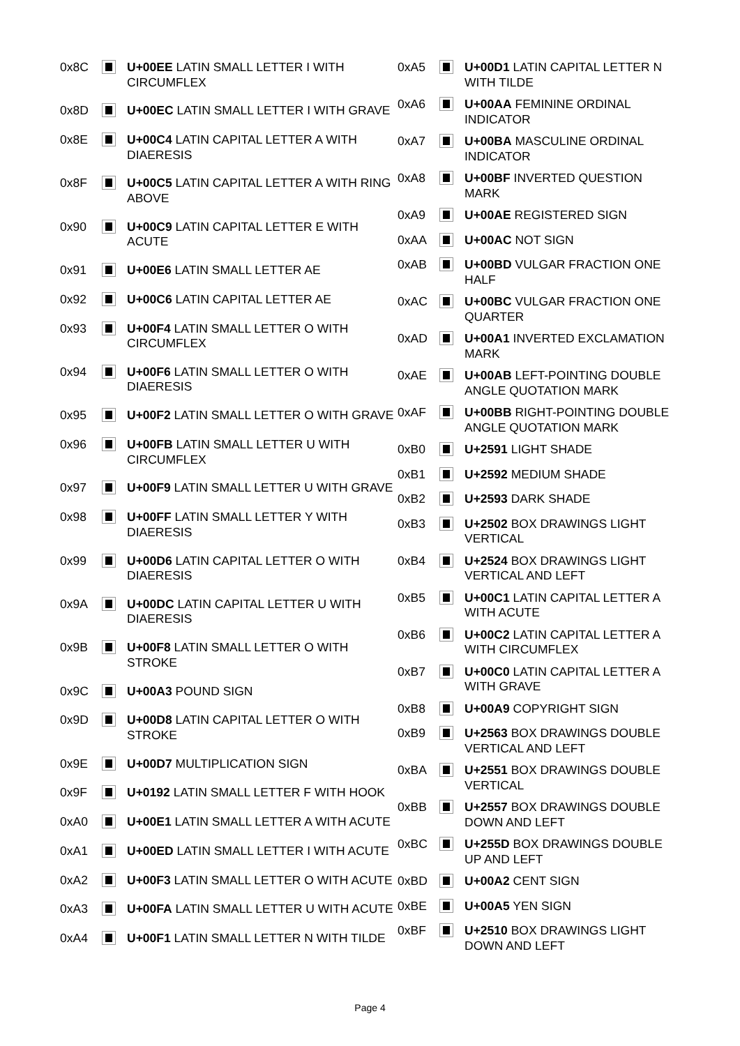| 0x8C | | U+00EE LATIN SMALL LETTER I WITH CIRCUMFLEX |
| 0x8D | | U+00EC LATIN SMALL LETTER I WITH GRAVE |
| 0x8E | | U+00C4 LATIN CAPITAL LETTER A WITH DIAERESIS |
| 0x8F | | U+00C5 LATIN CAPITAL LETTER A WITH RING ABOVE |
| 0x90 | | U+00C9 LATIN CAPITAL LETTER E WITH ACUTE |
| 0x91 | | U+00E6 LATIN SMALL LETTER AE |
| 0x92 | | U+00C6 LATIN CAPITAL LETTER AE |
| 0x93 | | U+00F4 LATIN SMALL LETTER O WITH CIRCUMFLEX |
| 0x94 | | U+00F6 LATIN SMALL LETTER O WITH DIAERESIS |
| 0x95 | | U+00F2 LATIN SMALL LETTER O WITH GRAVE |
| 0x96 | | U+00FB LATIN SMALL LETTER U WITH CIRCUMFLEX |
| 0x97 | | U+00F9 LATIN SMALL LETTER U WITH GRAVE |
| 0x98 | | U+00FF LATIN SMALL LETTER Y WITH DIAERESIS |
| 0x99 | | U+00D6 LATIN CAPITAL LETTER O WITH DIAERESIS |
| 0x9A | | U+00DC LATIN CAPITAL LETTER U WITH DIAERESIS |
| 0x9B | | U+00F8 LATIN SMALL LETTER O WITH STROKE |
| 0x9C | | U+00A3 POUND SIGN |
| 0x9D | | U+00D8 LATIN CAPITAL LETTER O WITH STROKE |
| 0x9E | | U+00D7 MULTIPLICATION SIGN |
| 0x9F | | U+0192 LATIN SMALL LETTER F WITH HOOK |
| 0xA0 | | U+00E1 LATIN SMALL LETTER A WITH ACUTE |
| 0xA1 | | U+00ED LATIN SMALL LETTER I WITH ACUTE |
| 0xA2 | | U+00F3 LATIN SMALL LETTER O WITH ACUTE |
| 0xA3 | | U+00FA LATIN SMALL LETTER U WITH ACUTE |
| 0xA4 | | U+00F1 LATIN SMALL LETTER N WITH TILDE |
| 0xA5 | | U+00D1 LATIN CAPITAL LETTER N WITH TILDE |
| 0xA6 | | U+00AA FEMININE ORDINAL INDICATOR |
| 0xA7 | | U+00BA MASCULINE ORDINAL INDICATOR |
| 0xA8 | | U+00BF INVERTED QUESTION MARK |
| 0xA9 | | U+00AE REGISTERED SIGN |
| 0xAA | | U+00AC NOT SIGN |
| 0xAB | | U+00BD VULGAR FRACTION ONE HALF |
| 0xAC | | U+00BC VULGAR FRACTION ONE QUARTER |
| 0xAD | | U+00A1 INVERTED EXCLAMATION MARK |
| 0xAE | | U+00AB LEFT-POINTING DOUBLE ANGLE QUOTATION MARK |
| 0xAF | | U+00BB RIGHT-POINTING DOUBLE ANGLE QUOTATION MARK |
| 0xB0 | | U+2591 LIGHT SHADE |
| 0xB1 | | U+2592 MEDIUM SHADE |
| 0xB2 | | U+2593 DARK SHADE |
| 0xB3 | | U+2502 BOX DRAWINGS LIGHT VERTICAL |
| 0xB4 | | U+2524 BOX DRAWINGS LIGHT VERTICAL AND LEFT |
| 0xB5 | | U+00C1 LATIN CAPITAL LETTER A WITH ACUTE |
| 0xB6 | | U+00C2 LATIN CAPITAL LETTER A WITH CIRCUMFLEX |
| 0xB7 | | U+00C0 LATIN CAPITAL LETTER A WITH GRAVE |
| 0xB8 | | U+00A9 COPYRIGHT SIGN |
| 0xB9 | | U+2563 BOX DRAWINGS DOUBLE VERTICAL AND LEFT |
| 0xBA | | U+2551 BOX DRAWINGS DOUBLE VERTICAL |
| 0xBB | | U+2557 BOX DRAWINGS DOUBLE DOWN AND LEFT |
| 0xBC | | U+255D BOX DRAWINGS DOUBLE UP AND LEFT |
| 0xBD | | U+00A2 CENT SIGN |
| 0xBE | | U+00A5 YEN SIGN |
| 0xBF | | U+2510 BOX DRAWINGS LIGHT DOWN AND LEFT |
Page 4